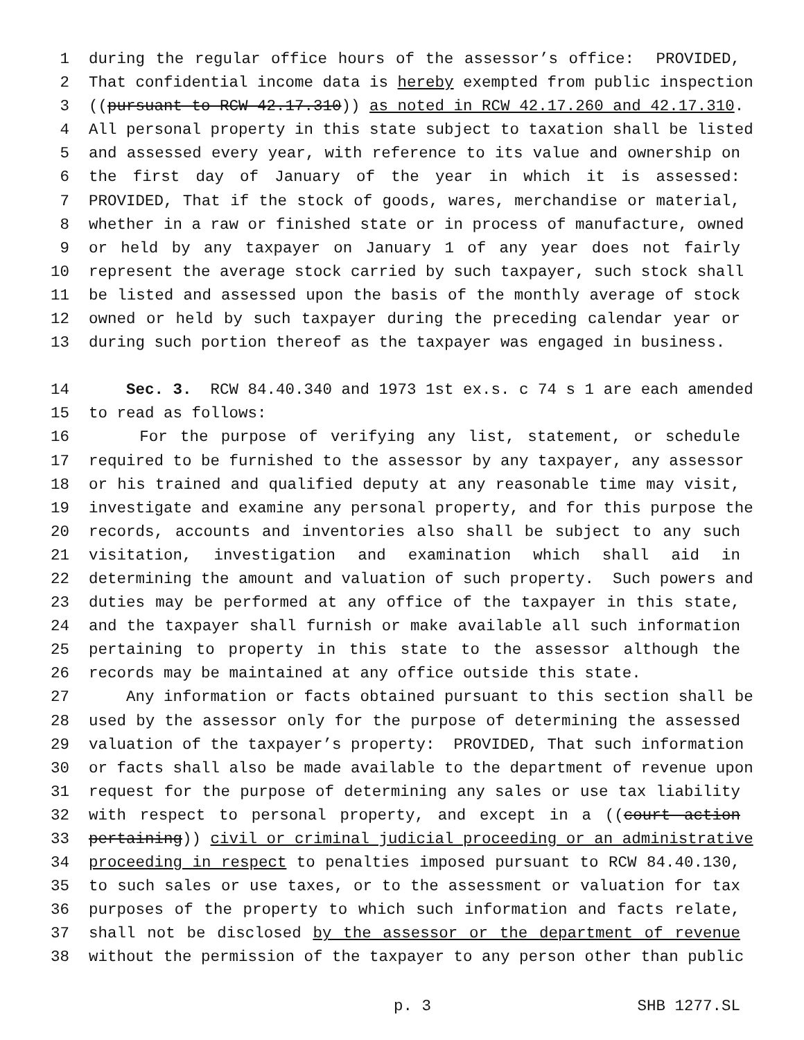1 during the regular office hours of the assessor’s office: PROVIDED,
2 That confidential income data is hereby exempted from public inspection
3 ((pursuant to RCW 42.17.310)) as noted in RCW 42.17.260 and 42.17.310.
4 All personal property in this state subject to taxation shall be listed
5 and assessed every year, with reference to its value and ownership on
6 the first day of January of the year in which it is assessed:
7 PROVIDED, That if the stock of goods, wares, merchandise or material,
8 whether in a raw or finished state or in process of manufacture, owned
9 or held by any taxpayer on January 1 of any year does not fairly
10 represent the average stock carried by such taxpayer, such stock shall
11 be listed and assessed upon the basis of the monthly average of stock
12 owned or held by such taxpayer during the preceding calendar year or
13 during such portion thereof as the taxpayer was engaged in business.
14 Sec. 3. RCW 84.40.340 and 1973 1st ex.s. c 74 s 1 are each amended
15 to read as follows:
16 For the purpose of verifying any list, statement, or schedule
17 required to be furnished to the assessor by any taxpayer, any assessor
18 or his trained and qualified deputy at any reasonable time may visit,
19 investigate and examine any personal property, and for this purpose the
20 records, accounts and inventories also shall be subject to any such
21 visitation, investigation and examination which shall aid in
22 determining the amount and valuation of such property. Such powers and
23 duties may be performed at any office of the taxpayer in this state,
24 and the taxpayer shall furnish or make available all such information
25 pertaining to property in this state to the assessor although the
26 records may be maintained at any office outside this state.
27 Any information or facts obtained pursuant to this section shall be
28 used by the assessor only for the purpose of determining the assessed
29 valuation of the taxpayer’s property: PROVIDED, That such information
30 or facts shall also be made available to the department of revenue upon
31 request for the purpose of determining any sales or use tax liability
32 with respect to personal property, and except in a ((court action
33 pertaining)) civil or criminal judicial proceeding or an administrative
34 proceeding in respect to penalties imposed pursuant to RCW 84.40.130,
35 to such sales or use taxes, or to the assessment or valuation for tax
36 purposes of the property to which such information and facts relate,
37 shall not be disclosed by the assessor or the department of revenue
38 without the permission of the taxpayer to any person other than public
p. 3 SHB 1277.SL